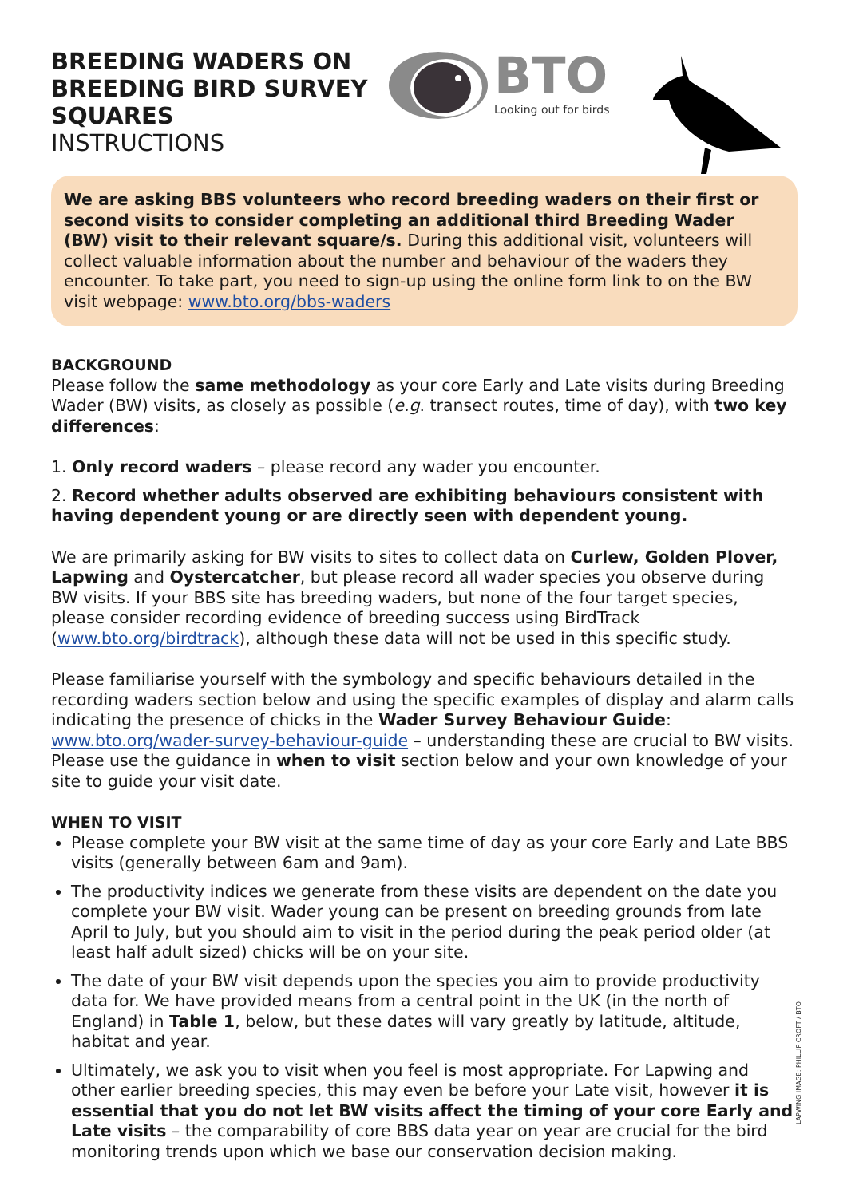BREEDING WADERS ON BREEDING BIRD SURVEY SQUARES
INSTRUCTIONS
BTO
Looking out for birds
We are asking BBS volunteers who record breeding waders on their first or second visits to consider completing an additional third Breeding Wader (BW) visit to their relevant square/s. During this additional visit, volunteers will collect valuable information about the number and behaviour of the waders they encounter. To take part, you need to sign-up using the online form link to on the BW visit webpage: www.bto.org/bbs-waders
BACKGROUND
Please follow the same methodology as your core Early and Late visits during Breeding Wader (BW) visits, as closely as possible (e.g. transect routes, time of day), with two key differences:
1. Only record waders – please record any wader you encounter.
2. Record whether adults observed are exhibiting behaviours consistent with having dependent young or are directly seen with dependent young.
We are primarily asking for BW visits to sites to collect data on Curlew, Golden Plover, Lapwing and Oystercatcher, but please record all wader species you observe during BW visits. If your BBS site has breeding waders, but none of the four target species, please consider recording evidence of breeding success using BirdTrack (www.bto.org/birdtrack), although these data will not be used in this specific study.
Please familiarise yourself with the symbology and specific behaviours detailed in the recording waders section below and using the specific examples of display and alarm calls indicating the presence of chicks in the Wader Survey Behaviour Guide: www.bto.org/wader-survey-behaviour-guide – understanding these are crucial to BW visits. Please use the guidance in when to visit section below and your own knowledge of your site to guide your visit date.
WHEN TO VISIT
Please complete your BW visit at the same time of day as your core Early and Late BBS visits (generally between 6am and 9am).
The productivity indices we generate from these visits are dependent on the date you complete your BW visit. Wader young can be present on breeding grounds from late April to July, but you should aim to visit in the period during the peak period older (at least half adult sized) chicks will be on your site.
The date of your BW visit depends upon the species you aim to provide productivity data for. We have provided means from a central point in the UK (in the north of England) in Table 1, below, but these dates will vary greatly by latitude, altitude, habitat and year.
Ultimately, we ask you to visit when you feel is most appropriate. For Lapwing and other earlier breeding species, this may even be before your Late visit, however it is essential that you do not let BW visits affect the timing of your core Early and Late visits – the comparability of core BBS data year on year are crucial for the bird monitoring trends upon which we base our conservation decision making.
LAPWING IMAGE: PHILLIP CROFT / BTO